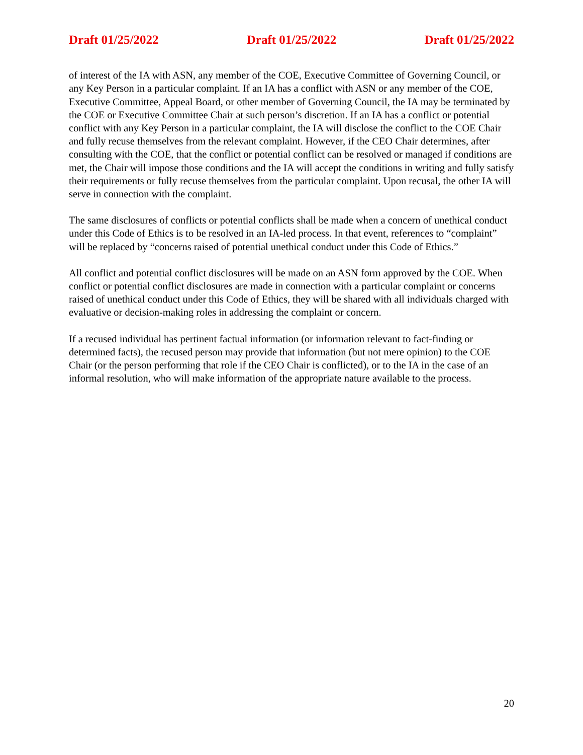Draft 01/25/2022 Draft 01/25/2022 Draft 01/25/2022
of interest of the IA with ASN, any member of the COE, Executive Committee of Governing Council, or any Key Person in a particular complaint. If an IA has a conflict with ASN or any member of the COE, Executive Committee, Appeal Board, or other member of Governing Council, the IA may be terminated by the COE or Executive Committee Chair at such person’s discretion. If an IA has a conflict or potential conflict with any Key Person in a particular complaint, the IA will disclose the conflict to the COE Chair and fully recuse themselves from the relevant complaint. However, if the CEO Chair determines, after consulting with the COE, that the conflict or potential conflict can be resolved or managed if conditions are met, the Chair will impose those conditions and the IA will accept the conditions in writing and fully satisfy their requirements or fully recuse themselves from the particular complaint. Upon recusal, the other IA will serve in connection with the complaint.
The same disclosures of conflicts or potential conflicts shall be made when a concern of unethical conduct under this Code of Ethics is to be resolved in an IA-led process. In that event, references to “complaint” will be replaced by “concerns raised of potential unethical conduct under this Code of Ethics.”
All conflict and potential conflict disclosures will be made on an ASN form approved by the COE. When conflict or potential conflict disclosures are made in connection with a particular complaint or concerns raised of unethical conduct under this Code of Ethics, they will be shared with all individuals charged with evaluative or decision-making roles in addressing the complaint or concern.
If a recused individual has pertinent factual information (or information relevant to fact-finding or determined facts), the recused person may provide that information (but not mere opinion) to the COE Chair (or the person performing that role if the CEO Chair is conflicted), or to the IA in the case of an informal resolution, who will make information of the appropriate nature available to the process.
20